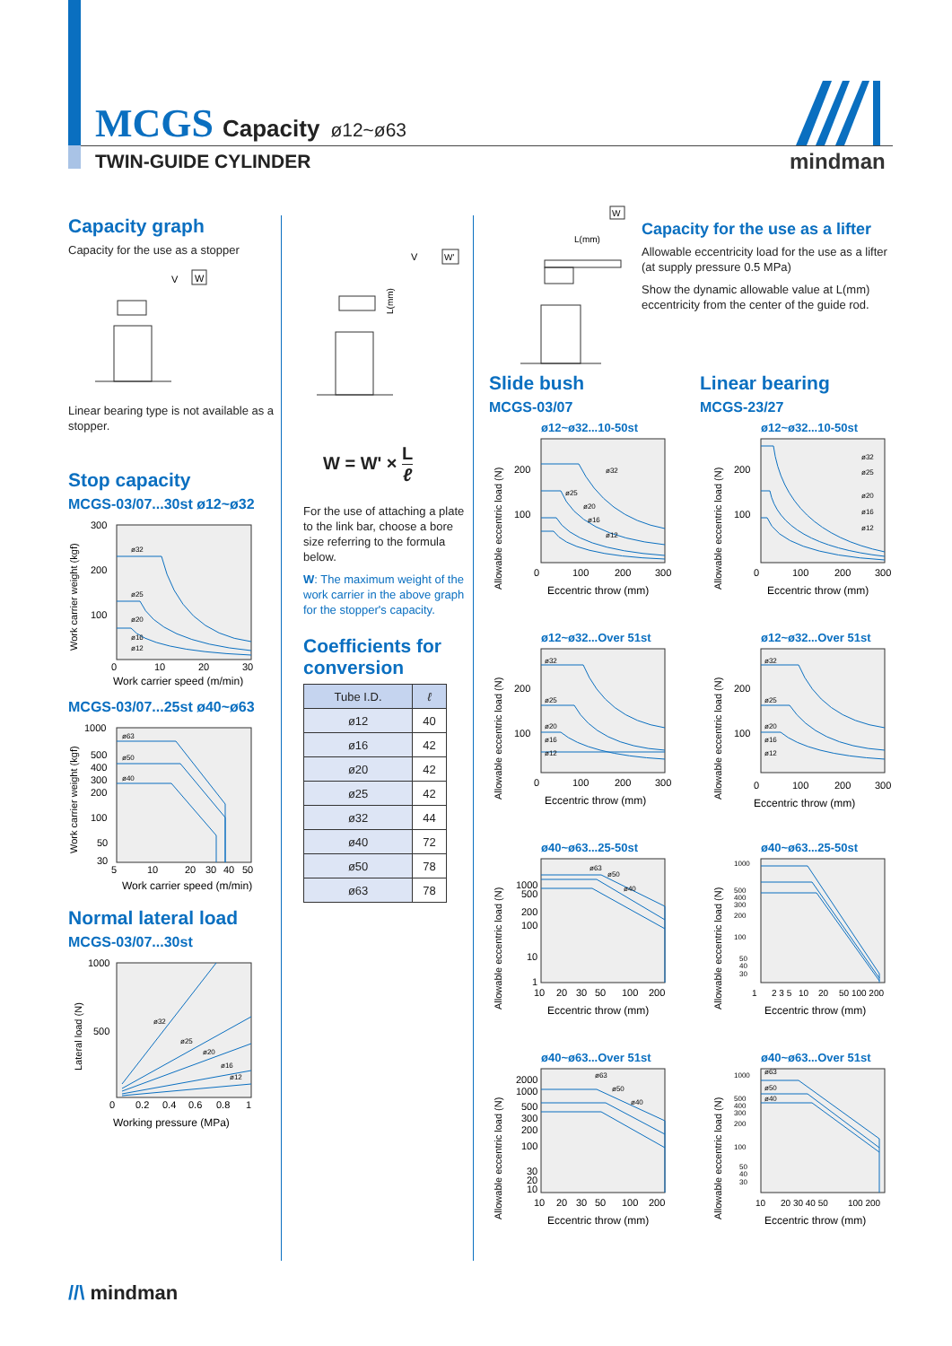MCGS Capacity ø12~ø63
TWIN-GUIDE CYLINDER
mindman
Capacity graph
Capacity for the use as a stopper
V
W
Linear bearing type is not available as a stopper.
Stop capacity
MCGS-03/07...30st ø12~ø32
Work carrier weight (kgf)
300
200
100
ø32
ø25
ø20
ø16
ø12
0
10
20
30
Work carrier speed (m/min)
MCGS-03/07...25st ø40~ø63
Work carrier weight (kgf)
1000
500
400
300
200
100
50
30
ø63
ø50
ø40
5
10
20
30
40
50
Work carrier speed (m/min)
Normal lateral load
MCGS-03/07...30st
Lateral load (N)
1000
500
ø32
ø25
ø20
ø16
ø12
0
0.2
0.4
0.6
0.8
1
Working pressure (MPa)
V
W'
L(mm)
W = W' × L ℓ
For the use of attaching a plate to the link bar, choose a bore size referring to the formula below.
W: The maximum weight of the work carrier in the above graph for the stopper's capacity.
Coefficients for conversion
| Tube I.D. | ℓ |
| --- | --- |
| ø12 | 40 |
| ø16 | 42 |
| ø20 | 42 |
| ø25 | 42 |
| ø32 | 44 |
| ø40 | 72 |
| ø50 | 78 |
| ø63 | 78 |
W
L(mm)
Capacity for the use as a lifter
Allowable eccentricity load for the use as a lifter (at supply pressure 0.5 MPa)
Show the dynamic allowable value at L(mm) eccentricity from the center of the guide rod.
Slide bush
MCGS-03/07
Linear bearing
MCGS-23/27
ø12~ø32...10-50st
Allowable eccentric load (N)
200
100
ø32
ø25
ø20
ø16
ø12
0
100
200
300
Eccentric throw (mm)
ø12~ø32...10-50st
Allowable eccentric load (N)
200
100
ø32
ø25
ø20
ø16
ø12
0
100
200
300
Eccentric throw (mm)
ø12~ø32...Over 51st
Allowable eccentric load (N)
200
100
ø32
ø25
ø20
ø16
ø12
0
100
200
300
Eccentric throw (mm)
ø12~ø32...Over 51st
Allowable eccentric load (N)
200
100
ø32
ø25
ø20
ø16
ø12
0
100
200
300
Eccentric throw (mm)
ø40~ø63...25-50st
Allowable eccentric load (N)
1000
500
200
100
10
1
ø63
ø50
ø40
10
20
30
50
100
200
Eccentric throw (mm)
ø40~ø63...25-50st
Allowable eccentric load (N)
1000
500
400
300
200
100
50
40
30
1
2 3 5
10
20
50 100 200
Eccentric throw (mm)
ø40~ø63...Over 51st
Allowable eccentric load (N)
2000
1000
500
300
200
100
30
20
10
ø63
ø50
ø40
10
20
30
50
100
200
Eccentric throw (mm)
ø40~ø63...Over 51st
Allowable eccentric load (N)
1000
500
400
300
200
100
50
40
30
ø63
ø50
ø40
10
20 30 40 50
100 200
Eccentric throw (mm)
//\ mindman